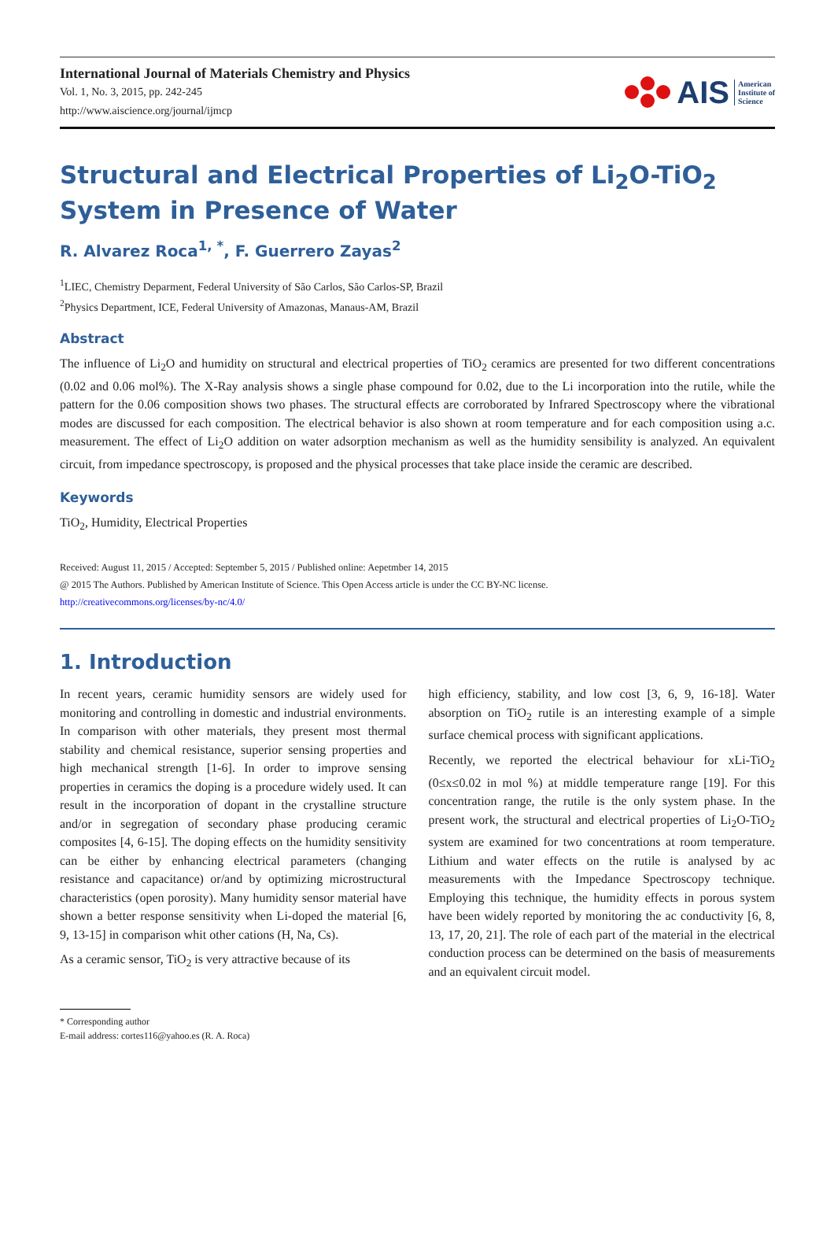International Journal of Materials Chemistry and Physics
Vol. 1, No. 3, 2015, pp. 242-245
http://www.aiscience.org/journal/ijmcp
AIS American
Institute of
Science
Structural and Electrical Properties of Li<sub>2</sub>O-TiO<sub>2</sub> System in Presence of Water
R. Alvarez Roca<sup>1, *</sup>, F. Guerrero Zayas<sup>2</sup>
<sup>1</sup> LIEC, Chemistry Deparment, Federal University of São Carlos, São Carlos-SP, Brazil
<sup>2</sup> Physics Department, ICE, Federal University of Amazonas, Manaus-AM, Brazil
Abstract
The influence of Li<sub>2</sub>O and humidity on structural and electrical properties of TiO<sub>2</sub> ceramics are presented for two different concentrations (0.02 and 0.06 mol%). The X-Ray analysis shows a single phase compound for 0.02, due to the Li incorporation into the rutile, while the pattern for the 0.06 composition shows two phases. The structural effects are corroborated by Infrared Spectroscopy where the vibrational modes are discussed for each composition. The electrical behavior is also shown at room temperature and for each composition using a.c. measurement. The effect of Li<sub>2</sub>O addition on water adsorption mechanism as well as the humidity sensibility is analyzed. An equivalent circuit, from impedance spectroscopy, is proposed and the physical processes that take place inside the ceramic are described.
Keywords
TiO<sub>2</sub>, Humidity, Electrical Properties
Received: August 11, 2015 / Accepted: September 5, 2015 / Published online: Aepetmber 14, 2015
@ 2015 The Authors. Published by American Institute of Science. This Open Access article is under the CC BY-NC license.
http://creativecommons.org/licenses/by-nc/4.0/
1. Introduction
In recent years, ceramic humidity sensors are widely used for monitoring and controlling in domestic and industrial environments. In comparison with other materials, they present most thermal stability and chemical resistance, superior sensing properties and high mechanical strength [1-6]. In order to improve sensing properties in ceramics the doping is a procedure widely used. It can result in the incorporation of dopant in the crystalline structure and/or in segregation of secondary phase producing ceramic composites [4, 6-15]. The doping effects on the humidity sensitivity can be either by enhancing electrical parameters (changing resistance and capacitance) or/and by optimizing microstructural characteristics (open porosity). Many humidity sensor material have shown a better response sensitivity when Li-doped the material [6, 9, 13-15] in comparison whit other cations (H, Na, Cs).
As a ceramic sensor, TiO<sub>2</sub> is very attractive because of its
high efficiency, stability, and low cost [3, 6, 9, 16-18]. Water absorption on TiO<sub>2</sub> rutile is an interesting example of a simple surface chemical process with significant applications.
Recently, we reported the electrical behaviour for xLi-TiO<sub>2</sub> (0≤x≤0.02 in mol %) at middle temperature range [19]. For this concentration range, the rutile is the only system phase. In the present work, the structural and electrical properties of Li<sub>2</sub>O-TiO<sub>2</sub> system are examined for two concentrations at room temperature. Lithium and water effects on the rutile is analysed by ac measurements with the Impedance Spectroscopy technique. Employing this technique, the humidity effects in porous system have been widely reported by monitoring the ac conductivity [6, 8, 13, 17, 20, 21]. The role of each part of the material in the electrical conduction process can be determined on the basis of measurements and an equivalent circuit model.
* Corresponding author
E-mail address: cortes116@yahoo.es (R. A. Roca)